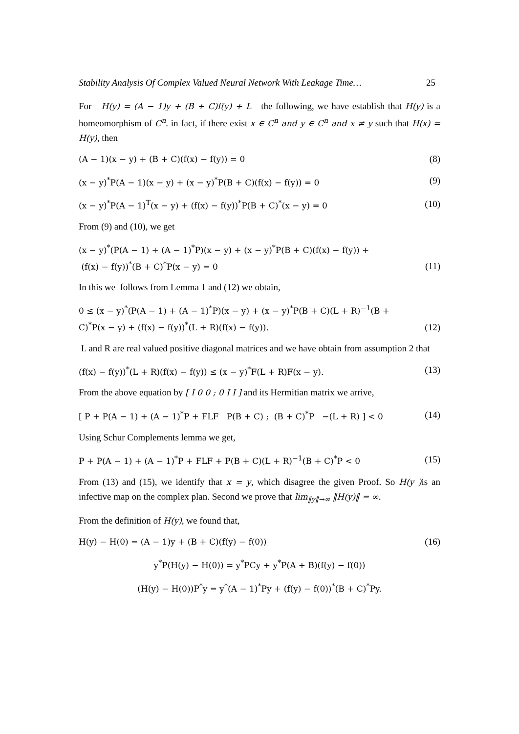Stability Analysis Of Complex Valued Neural Network With Leakage Time… 25
For H(y) = (A − 1)y + (B + C)f(y) + L the following, we have establish that H(y) is a homeomorphism of C<sup>n</sup>. in fact, if there exist x ∈ C<sup>n</sup> and y ∈ C<sup>n</sup> and x ≠ y such that H(x) = H(y), then
(A − 1)(x − y) + (B + C)(f(x) − f(y)) = 0 (8)
(x − y)<sup>*</sup>P(A − 1)(x − y) + (x − y)<sup>*</sup>P(B + C)(f(x) − f(y)) = 0 (9)
(x − y)<sup>*</sup>P(A − 1)<sup>T</sup>(x − y) + (f(x) − f(y))<sup>*</sup>P(B + C)<sup>*</sup>(x − y) = 0 (10)
From (9) and (10), we get
(x − y)<sup>*</sup>(P(A − 1) + (A − 1)<sup>*</sup>P)(x − y) + (x − y)<sup>*</sup>P(B + C)(f(x) − f(y)) +
(f(x) − f(y))<sup>*</sup>(B + C)<sup>*</sup>P(x − y) = 0 (11)
In this we follows from Lemma 1 and (12) we obtain,
0 ≤ (x − y)<sup>*</sup>(P(A − 1) + (A − 1)<sup>*</sup>P)(x − y) + (x − y)<sup>*</sup>P(B + C)(L + R)<sup>−1</sup>(B +
C)<sup>*</sup>P(x − y) + (f(x) − f(y))<sup>*</sup>(L + R)(f(x) − f(y)). (12)
L and R are real valued positive diagonal matrices and we have obtain from assumption 2 that
(f(x) − f(y))<sup>*</sup>(L + R)(f(x) − f(y)) ≤ (x − y)<sup>*</sup>F(L + R)F(x − y). (13)
From the above equation by [ I 0 0 ; 0 I I ] and its Hermitian matrix we arrive,
[ P + P(A − 1) + (A − 1)<sup>*</sup>P + FLF P(B + C) ; (B + C)<sup>*</sup>P −(L + R) ] < 0 (14)
Using Schur Complements lemma we get,
P + P(A − 1) + (A − 1)<sup>*</sup>P + FLF + P(B + C)(L + R)<sup>−1</sup>(B + C)<sup>*</sup>P < 0 (15)
From (13) and (15), we identify that x = y, which disagree the given Proof. So H(y ) is an infective map on the complex plan. Second we prove that lim<sub>‖y‖→∞</sub> ‖H(y)‖ = ∞.
From the definition of H(y), we found that,
H(y) − H(0) = (A − 1)y + (B + C)(f(y) − f(0)) (16)
y<sup>*</sup>P(H(y) − H(0)) = y<sup>*</sup>PCy + y<sup>*</sup>P(A + B)(f(y) − f(0))
(H(y) − H(0))P<sup>*</sup>y = y<sup>*</sup>(A − 1)<sup>*</sup>Py + (f(y) − f(0))<sup>*</sup>(B + C)<sup>*</sup>Py.